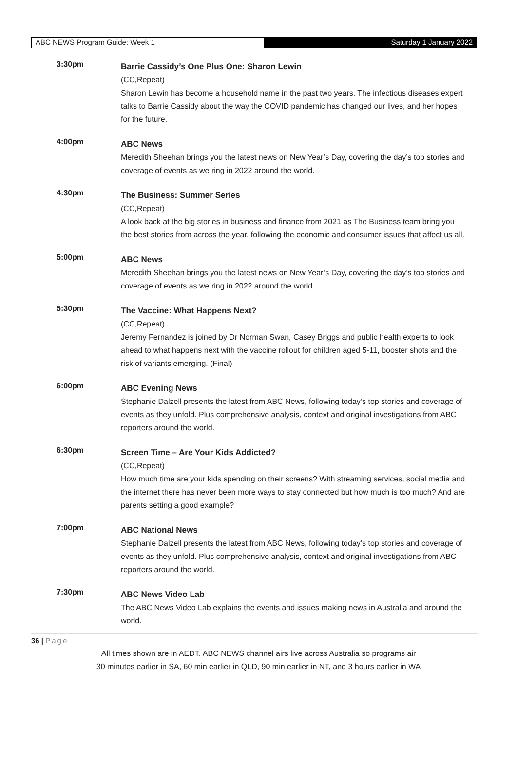ABC NEWS Program Guide: Week 1 Saturday 1 January 2022
3:30pm
Barrie Cassidy’s One Plus One: Sharon Lewin
(CC,Repeat)
Sharon Lewin has become a household name in the past two years. The infectious diseases expert talks to Barrie Cassidy about the way the COVID pandemic has changed our lives, and her hopes for the future.
4:00pm
ABC News
Meredith Sheehan brings you the latest news on New Year’s Day, covering the day’s top stories and coverage of events as we ring in 2022 around the world.
4:30pm
The Business: Summer Series
(CC,Repeat)
A look back at the big stories in business and finance from 2021 as The Business team bring you the best stories from across the year, following the economic and consumer issues that affect us all.
5:00pm
ABC News
Meredith Sheehan brings you the latest news on New Year’s Day, covering the day’s top stories and coverage of events as we ring in 2022 around the world.
5:30pm
The Vaccine: What Happens Next?
(CC,Repeat)
Jeremy Fernandez is joined by Dr Norman Swan, Casey Briggs and public health experts to look ahead to what happens next with the vaccine rollout for children aged 5-11, booster shots and the risk of variants emerging. (Final)
6:00pm
ABC Evening News
Stephanie Dalzell presents the latest from ABC News, following today’s top stories and coverage of events as they unfold. Plus comprehensive analysis, context and original investigations from ABC reporters around the world.
6:30pm
Screen Time – Are Your Kids Addicted?
(CC,Repeat)
How much time are your kids spending on their screens? With streaming services, social media and the internet there has never been more ways to stay connected but how much is too much? And are parents setting a good example?
7:00pm
ABC National News
Stephanie Dalzell presents the latest from ABC News, following today’s top stories and coverage of events as they unfold. Plus comprehensive analysis, context and original investigations from ABC reporters around the world.
7:30pm
ABC News Video Lab
The ABC News Video Lab explains the events and issues making news in Australia and around the world.
36 | Page
All times shown are in AEDT. ABC NEWS channel airs live across Australia so programs air
30 minutes earlier in SA, 60 min earlier in QLD, 90 min earlier in NT, and 3 hours earlier in WA